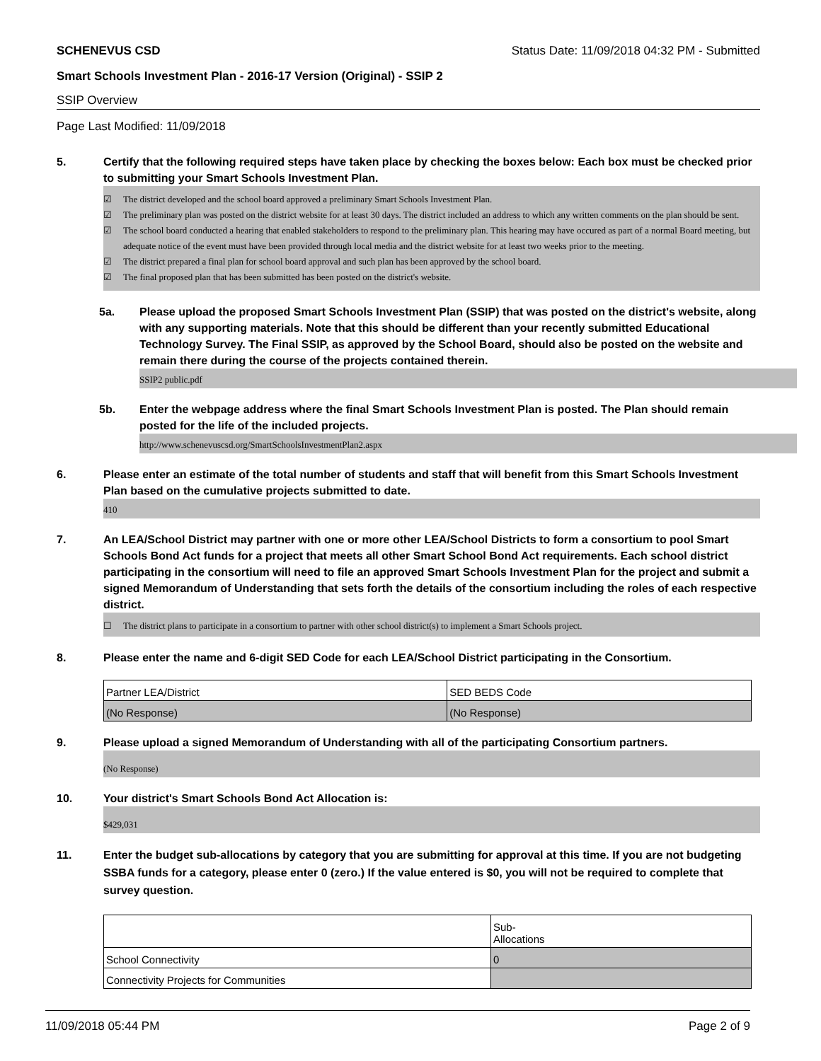SCHENEVUS CSD Status Date: 11/09/2018 04:32 PM - Submitted
Smart Schools Investment Plan - 2016-17 Version (Original) - SSIP 2
SSIP Overview
Page Last Modified: 11/09/2018
5. Certify that the following required steps have taken place by checking the boxes below: Each box must be checked prior to submitting your Smart Schools Investment Plan.
☑ The district developed and the school board approved a preliminary Smart Schools Investment Plan.
☑ The preliminary plan was posted on the district website for at least 30 days. The district included an address to which any written comments on the plan should be sent.
☑ The school board conducted a hearing that enabled stakeholders to respond to the preliminary plan. This hearing may have occured as part of a normal Board meeting, but adequate notice of the event must have been provided through local media and the district website for at least two weeks prior to the meeting.
☑ The district prepared a final plan for school board approval and such plan has been approved by the school board.
☑ The final proposed plan that has been submitted has been posted on the district's website.
5a. Please upload the proposed Smart Schools Investment Plan (SSIP) that was posted on the district's website, along with any supporting materials. Note that this should be different than your recently submitted Educational Technology Survey. The Final SSIP, as approved by the School Board, should also be posted on the website and remain there during the course of the projects contained therein.
SSIP2 public.pdf
5b. Enter the webpage address where the final Smart Schools Investment Plan is posted. The Plan should remain posted for the life of the included projects.
http://www.schenevuscsd.org/SmartSchoolsInvestmentPlan2.aspx
6. Please enter an estimate of the total number of students and staff that will benefit from this Smart Schools Investment Plan based on the cumulative projects submitted to date.
410
7. An LEA/School District may partner with one or more other LEA/School Districts to form a consortium to pool Smart Schools Bond Act funds for a project that meets all other Smart School Bond Act requirements. Each school district participating in the consortium will need to file an approved Smart Schools Investment Plan for the project and submit a signed Memorandum of Understanding that sets forth the details of the consortium including the roles of each respective district.
☐ The district plans to participate in a consortium to partner with other school district(s) to implement a Smart Schools project.
8. Please enter the name and 6-digit SED Code for each LEA/School District participating in the Consortium.
| Partner LEA/District | SED BEDS Code |
| (No Response) | (No Response) |
9. Please upload a signed Memorandum of Understanding with all of the participating Consortium partners.
(No Response)
10. Your district's Smart Schools Bond Act Allocation is:
$429,031
11. Enter the budget sub-allocations by category that you are submitting for approval at this time. If you are not budgeting SSBA funds for a category, please enter 0 (zero.) If the value entered is $0, you will not be required to complete that survey question.
| | Sub- Allocations |
| School Connectivity | 0 |
| Connectivity Projects for Communities | |
11/09/2018 05:44 PM Page 2 of 9